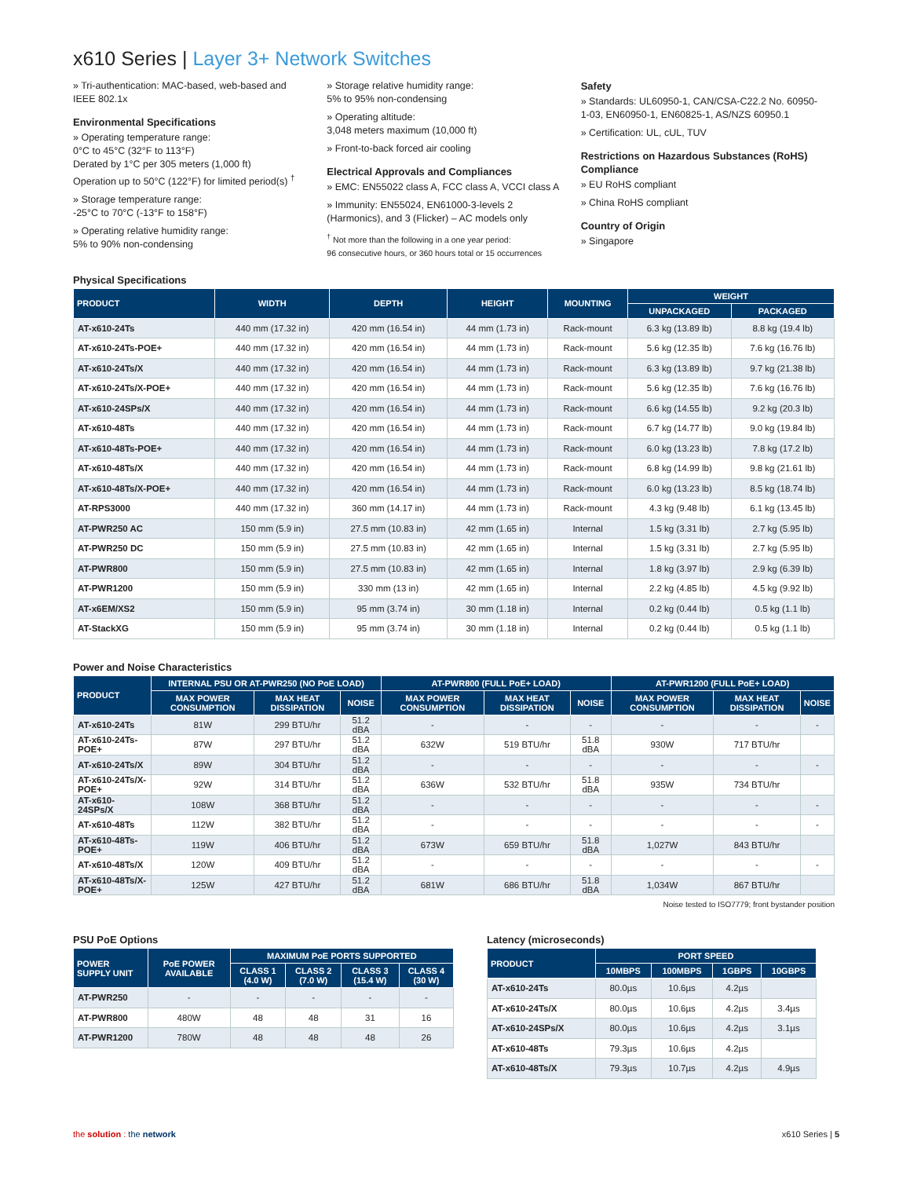x610 Series | Layer 3+ Network Switches
» Tri-authentication: MAC-based, web-based and IEEE 802.1x
Environmental Specifications
» Operating temperature range:
0°C to 45°C (32°F to 113°F)
Derated by 1°C per 305 meters (1,000 ft)
Operation up to 50°C (122°F) for limited period(s) <sup>†</sup>
» Storage temperature range:
-25°C to 70°C (-13°F to 158°F)
» Operating relative humidity range:
5% to 90% non-condensing
» Storage relative humidity range:
5% to 95% non-condensing
» Operating altitude:
3,048 meters maximum (10,000 ft)
» Front-to-back forced air cooling
Electrical Approvals and Compliances
» EMC: EN55022 class A, FCC class A, VCCI class A
» Immunity: EN55024, EN61000-3-levels 2 (Harmonics), and 3 (Flicker) – AC models only
<sup>†</sup> Not more than the following in a one year period:
96 consecutive hours, or 360 hours total or 15 occurrences
Safety
» Standards: UL60950-1, CAN/CSA-C22.2 No. 60950-1-03, EN60950-1, EN60825-1, AS/NZS 60950.1
» Certification: UL, cUL, TUV
Restrictions on Hazardous Substances (RoHS) Compliance
» EU RoHS compliant
» China RoHS compliant
Country of Origin
» Singapore
Physical Specifications
| PRODUCT | WIDTH | DEPTH | HEIGHT | MOUNTING | WEIGHT | |
| --- | --- | --- | --- | --- | --- | --- |
| | | | | | UNPACKAGED | PACKAGED |
| AT-x610-24Ts | 440 mm (17.32 in) | 420 mm (16.54 in) | 44 mm (1.73 in) | Rack-mount | 6.3 kg (13.89 lb) | 8.8 kg (19.4 lb) |
| AT-x610-24Ts-POE+ | 440 mm (17.32 in) | 420 mm (16.54 in) | 44 mm (1.73 in) | Rack-mount | 5.6 kg (12.35 lb) | 7.6 kg (16.76 lb) |
| AT-x610-24Ts/X | 440 mm (17.32 in) | 420 mm (16.54 in) | 44 mm (1.73 in) | Rack-mount | 6.3 kg (13.89 lb) | 9.7 kg (21.38 lb) |
| AT-x610-24Ts/X-POE+ | 440 mm (17.32 in) | 420 mm (16.54 in) | 44 mm (1.73 in) | Rack-mount | 5.6 kg (12.35 lb) | 7.6 kg (16.76 lb) |
| AT-x610-24SPs/X | 440 mm (17.32 in) | 420 mm (16.54 in) | 44 mm (1.73 in) | Rack-mount | 6.6 kg (14.55 lb) | 9.2 kg (20.3 lb) |
| AT-x610-48Ts | 440 mm (17.32 in) | 420 mm (16.54 in) | 44 mm (1.73 in) | Rack-mount | 6.7 kg (14.77 lb) | 9.0 kg (19.84 lb) |
| AT-x610-48Ts-POE+ | 440 mm (17.32 in) | 420 mm (16.54 in) | 44 mm (1.73 in) | Rack-mount | 6.0 kg (13.23 lb) | 7.8 kg (17.2 lb) |
| AT-x610-48Ts/X | 440 mm (17.32 in) | 420 mm (16.54 in) | 44 mm (1.73 in) | Rack-mount | 6.8 kg (14.99 lb) | 9.8 kg (21.61 lb) |
| AT-x610-48Ts/X-POE+ | 440 mm (17.32 in) | 420 mm (16.54 in) | 44 mm (1.73 in) | Rack-mount | 6.0 kg (13.23 lb) | 8.5 kg (18.74 lb) |
| AT-RPS3000 | 440 mm (17.32 in) | 360 mm (14.17 in) | 44 mm (1.73 in) | Rack-mount | 4.3 kg (9.48 lb) | 6.1 kg (13.45 lb) |
| AT-PWR250 AC | 150 mm (5.9 in) | 27.5 mm (10.83 in) | 42 mm (1.65 in) | Internal | 1.5 kg (3.31 lb) | 2.7 kg (5.95 lb) |
| AT-PWR250 DC | 150 mm (5.9 in) | 27.5 mm (10.83 in) | 42 mm (1.65 in) | Internal | 1.5 kg (3.31 lb) | 2.7 kg (5.95 lb) |
| AT-PWR800 | 150 mm (5.9 in) | 27.5 mm (10.83 in) | 42 mm (1.65 in) | Internal | 1.8 kg (3.97 lb) | 2.9 kg (6.39 lb) |
| AT-PWR1200 | 150 mm (5.9 in) | 330 mm (13 in) | 42 mm (1.65 in) | Internal | 2.2 kg (4.85 lb) | 4.5 kg (9.92 lb) |
| AT-x6EM/XS2 | 150 mm (5.9 in) | 95 mm (3.74 in) | 30 mm (1.18 in) | Internal | 0.2 kg (0.44 lb) | 0.5 kg (1.1 lb) |
| AT-StackXG | 150 mm (5.9 in) | 95 mm (3.74 in) | 30 mm (1.18 in) | Internal | 0.2 kg (0.44 lb) | 0.5 kg (1.1 lb) |
Power and Noise Characteristics
| PRODUCT | INTERNAL PSU OR AT-PWR250 (NO PoE LOAD) | | | AT-PWR800 (FULL PoE+ LOAD) | | | AT-PWR1200 (FULL PoE+ LOAD) | | |
| --- | --- | --- | --- | --- | --- | --- | --- | --- | --- |
| | MAX POWER CONSUMPTION | MAX HEAT DISSIPATION | NOISE | MAX POWER CONSUMPTION | MAX HEAT DISSIPATION | NOISE | MAX POWER CONSUMPTION | MAX HEAT DISSIPATION | NOISE |
| AT-x610-24Ts | 81W | 299 BTU/hr | 51.2 dBA | - | - | - | - | - | - |
| AT-x610-24Ts-POE+ | 87W | 297 BTU/hr | 51.2 dBA | 632W | 519 BTU/hr | 51.8 dBA | 930W | 717 BTU/hr | |
| AT-x610-24Ts/X | 89W | 304 BTU/hr | 51.2 dBA | - | - | - | - | - | - |
| AT-x610-24Ts/X-POE+ | 92W | 314 BTU/hr | 51.2 dBA | 636W | 532 BTU/hr | 51.8 dBA | 935W | 734 BTU/hr | |
| AT-x610-24SPs/X | 108W | 368 BTU/hr | 51.2 dBA | - | - | - | - | - | - |
| AT-x610-48Ts | 112W | 382 BTU/hr | 51.2 dBA | - | - | - | - | - | - |
| AT-x610-48Ts-POE+ | 119W | 406 BTU/hr | 51.2 dBA | 673W | 659 BTU/hr | 51.8 dBA | 1,027W | 843 BTU/hr | |
| AT-x610-48Ts/X | 120W | 409 BTU/hr | 51.2 dBA | - | - | - | - | - | - |
| AT-x610-48Ts/X-POE+ | 125W | 427 BTU/hr | 51.2 dBA | 681W | 686 BTU/hr | 51.8 dBA | 1,034W | 867 BTU/hr | |
Noise tested to ISO7779; front bystander position
PSU PoE Options
| POWER SUPPLY UNIT | PoE POWER AVAILABLE | MAXIMUM PoE PORTS SUPPORTED | | | |
| --- | --- | --- | --- | --- | --- |
| | | CLASS 1 (4.0 W) | CLASS 2 (7.0 W) | CLASS 3 (15.4 W) | CLASS 4 (30 W) |
| AT-PWR250 | - | - | - | - | - |
| AT-PWR800 | 480W | 48 | 48 | 31 | 16 |
| AT-PWR1200 | 780W | 48 | 48 | 48 | 26 |
Latency (microseconds)
| PRODUCT | PORT SPEED | | | |
| --- | --- | --- | --- | --- |
| | 10MBPS | 100MBPS | 1GBPS | 10GBPS |
| AT-x610-24Ts | 80.0µs | 10.6µs | 4.2µs | |
| AT-x610-24Ts/X | 80.0µs | 10.6µs | 4.2µs | 3.4µs |
| AT-x610-24SPs/X | 80.0µs | 10.6µs | 4.2µs | 3.1µs |
| AT-x610-48Ts | 79.3µs | 10.6µs | 4.2µs | |
| AT-x610-48Ts/X | 79.3µs | 10.7µs | 4.2µs | 4.9µs |
the solution : the network x610 Series | 5